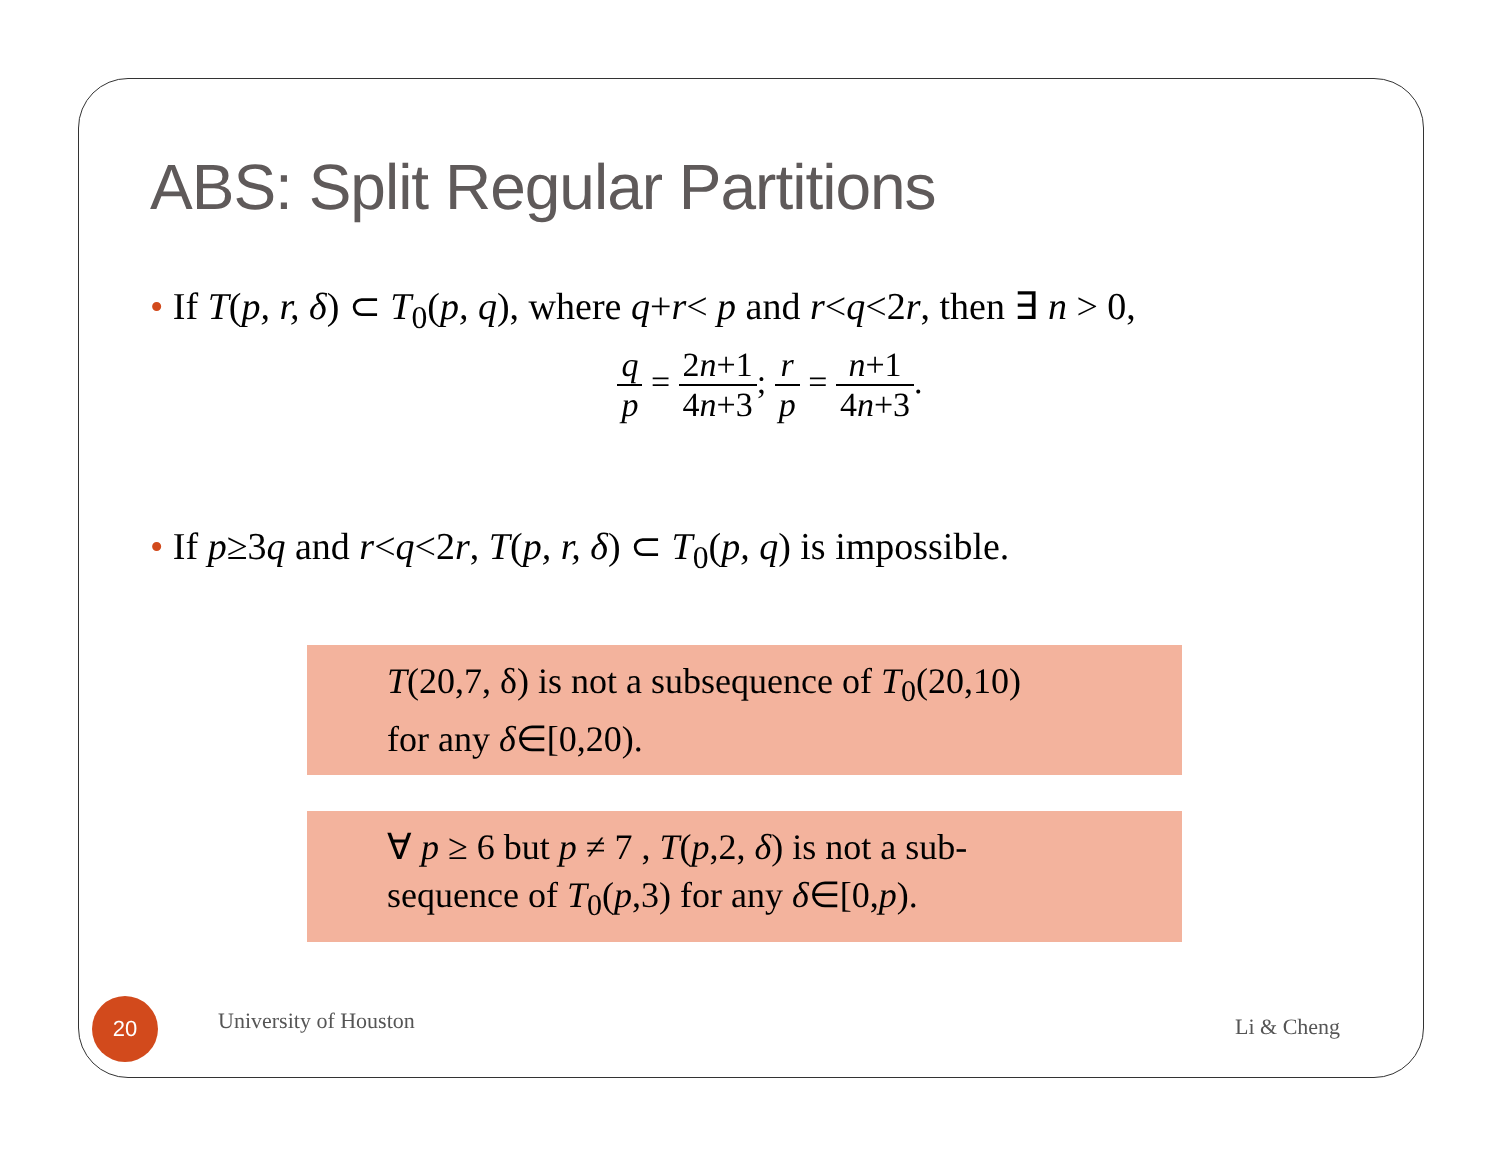ABS: Split Regular Partitions
• If T(p, r, δ) ⊂ T<sub>0</sub>(p, q), where q+r< p and r<q<2r, then ∃ n > 0,
q p = 2n+1 4n+3; r p = n+1 4n+3.
• If p≥3q and r<q<2r, T(p, r, δ) ⊂ T<sub>0</sub>(p, q) is impossible.
T(20,7, δ) is not a subsequence of T<sub>0</sub>(20,10)
for any δ∈[0,20).
∀ p ≥ 6 but p ≠ 7 , T(p,2, δ) is not a sub-
sequence of T<sub>0</sub>(p,3) for any δ∈[0,p).
20 University of Houston Li & Cheng